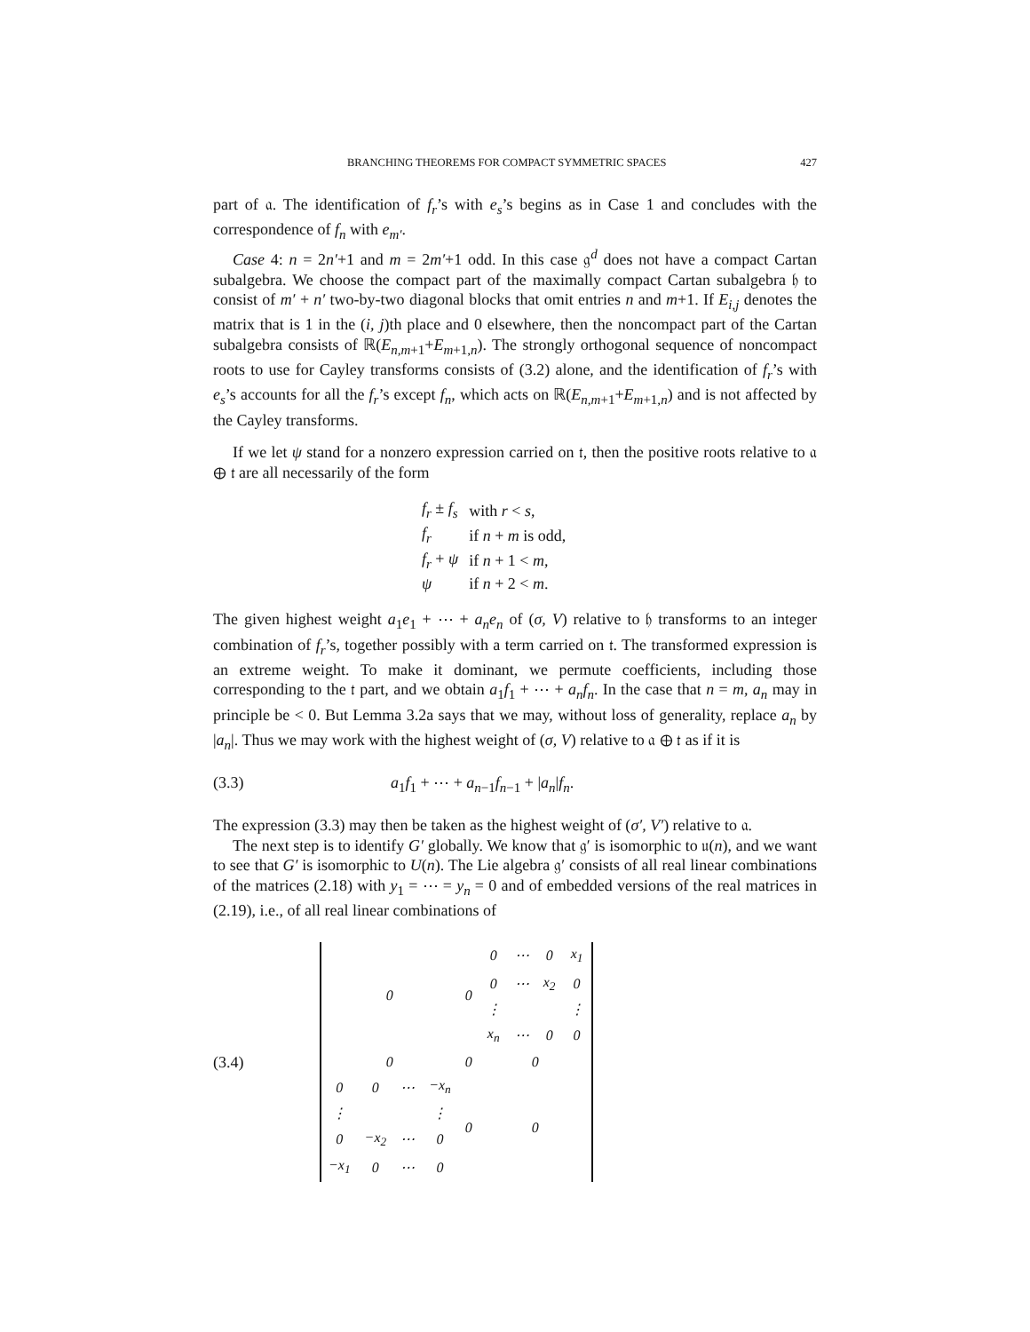BRANCHING THEOREMS FOR COMPACT SYMMETRIC SPACES 427
part of 𝔞. The identification of f<sub>r</sub>’s with e<sub>s</sub>’s begins as in Case 1 and concludes with the correspondence of f<sub>n</sub> with e<sub>m′</sub>.
Case 4: n = 2n′+1 and m = 2m′+1 odd. In this case 𝔤<sup>d</sup> does not have a compact Cartan subalgebra. We choose the compact part of the maximally compact Cartan subalgebra 𝔥 to consist of m′ + n′ two-by-two diagonal blocks that omit entries n and m+1. If E<sub>i,j</sub> denotes the matrix that is 1 in the (i, j)th place and 0 elsewhere, then the noncompact part of the Cartan subalgebra consists of ℝ(E<sub>n,m+1</sub>+E<sub>m+1,n</sub>). The strongly orthogonal sequence of noncompact roots to use for Cayley transforms consists of (3.2) alone, and the identification of f<sub>r</sub>’s with e<sub>s</sub>’s accounts for all the f<sub>r</sub>’s except f<sub>n</sub>, which acts on ℝ(E<sub>n,m+1</sub>+E<sub>m+1,n</sub>) and is not affected by the Cayley transforms.
If we let ψ stand for a nonzero expression carried on 𝔱, then the positive roots relative to 𝔞 ⊕ 𝔱 are all necessarily of the form
| f<sub>r</sub> ± f<sub>s</sub> | with r < s , |
| f<sub>r</sub> | if n + m is odd, |
| f<sub>r</sub> + ψ | if n + 1 < m , |
| ψ | if n + 2 < m . |
The given highest weight a<sub>1</sub>e<sub>1</sub> + ⋯ + a<sub>n</sub>e<sub>n</sub> of (σ, V) relative to 𝔥 transforms to an integer combination of f<sub>r</sub>’s, together possibly with a term carried on 𝔱. The transformed expression is an extreme weight. To make it dominant, we permute coefficients, including those corresponding to the 𝔱 part, and we obtain a<sub>1</sub>f<sub>1</sub> + ⋯ + a<sub>n</sub>f<sub>n</sub>. In the case that n = m, a<sub>n</sub> may in principle be < 0. But Lemma 3.2a says that we may, without loss of generality, replace a<sub>n</sub> by |a<sub>n</sub>|. Thus we may work with the highest weight of (σ, V) relative to 𝔞 ⊕ 𝔱 as if it is
(3.3) a<sub>1</sub>f<sub>1</sub> + ⋯ + a<sub>n−1</sub>f<sub>n−1</sub> + |a<sub>n</sub>|f<sub>n</sub>.
The expression (3.3) may then be taken as the highest weight of (σ′, V′) relative to 𝔞.
The next step is to identify G′ globally. We know that 𝔤′ is isomorphic to 𝔲(n), and we want to see that G′ is isomorphic to U(n). The Lie algebra 𝔤′ consists of all real linear combinations of the matrices (2.18) with y<sub>1</sub> = ⋯ = y<sub>n</sub> = 0 and of embedded versions of the real matrices in (2.19), i.e., of all real linear combinations of
(3.4)
| 0 | | | | 0 | 0 | ⋯ | 0 | x<sub>1</sub> |
| | | | | | 0 | ⋯ | x<sub>2</sub> | 0 |
| | | | | | ⋮ | | | ⋮ |
| | | | | | x<sub>n</sub> | ⋯ | 0 | 0 |
| 0 | | | | 0 | 0 | | | |
| 0 | 0 | ⋯ | −x<sub>n</sub> | 0 | 0 | | | |
| ⋮ | | | ⋮ | | | | | |
| 0 | −x<sub>2</sub> | ⋯ | 0 | | | | | |
| −x<sub>1</sub> | 0 | ⋯ | 0 | | | | | |